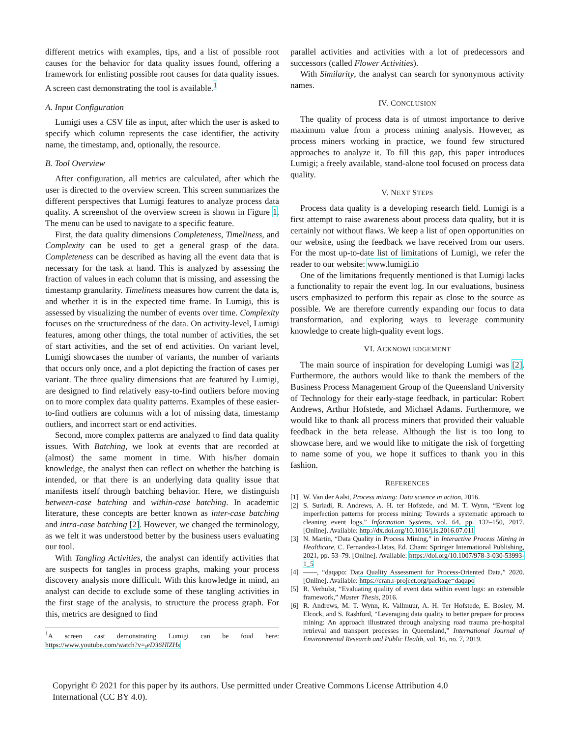different metrics with examples, tips, and a list of possible root causes for the behavior for data quality issues found, offering a framework for enlisting possible root causes for data quality issues. A screen cast demonstrating the tool is available.<sup>1</sup>
A. Input Configuration
Lumigi uses a CSV file as input, after which the user is asked to specify which column represents the case identifier, the activity name, the timestamp, and, optionally, the resource.
B. Tool Overview
After configuration, all metrics are calculated, after which the user is directed to the overview screen. This screen summarizes the different perspectives that Lumigi features to analyze process data quality. A screenshot of the overview screen is shown in Figure 1. The menu can be used to navigate to a specific feature.
First, the data quality dimensions Completeness, Timeliness, and Complexity can be used to get a general grasp of the data. Completeness can be described as having all the event data that is necessary for the task at hand. This is analyzed by assessing the fraction of values in each column that is missing, and assessing the timestamp granularity. Timeliness measures how current the data is, and whether it is in the expected time frame. In Lumigi, this is assessed by visualizing the number of events over time. Complexity focuses on the structuredness of the data. On activity-level, Lumigi features, among other things, the total number of activities, the set of start activities, and the set of end activities. On variant level, Lumigi showcases the number of variants, the number of variants that occurs only once, and a plot depicting the fraction of cases per variant. The three quality dimensions that are featured by Lumigi, are designed to find relatively easy-to-find outliers before moving on to more complex data quality patterns. Examples of these easier-to-find outliers are columns with a lot of missing data, timestamp outliers, and incorrect start or end activities.
Second, more complex patterns are analyzed to find data quality issues. With Batching, we look at events that are recorded at (almost) the same moment in time. With his/her domain knowledge, the analyst then can reflect on whether the batching is intended, or that there is an underlying data quality issue that manifests itself through batching behavior. Here, we distinguish between-case batching and within-case batching. In academic literature, these concepts are better known as inter-case batching and intra-case batching [2]. However, we changed the terminology, as we felt it was understood better by the business users evaluating our tool.
With Tangling Activities, the analyst can identify activities that are suspects for tangles in process graphs, making your process discovery analysis more difficult. With this knowledge in mind, an analyst can decide to exclude some of these tangling activities in the first stage of the analysis, to structure the process graph. For this, metrics are designed to find
<sup>1</sup> A screen cast demonstrating Lumigi can be foud here: https://www.youtube.com/watch?v=<sub>I</sub>eD36HlZHs
parallel activities and activities with a lot of predecessors and successors (called Flower Activities).
With Similarity, the analyst can search for synonymous activity names.
IV. CONCLUSION
The quality of process data is of utmost importance to derive maximum value from a process mining analysis. However, as process miners working in practice, we found few structured approaches to analyze it. To fill this gap, this paper introduces Lumigi; a freely available, stand-alone tool focused on process data quality.
V. NEXT STEPS
Process data quality is a developing research field. Lumigi is a first attempt to raise awareness about process data quality, but it is certainly not without flaws. We keep a list of open opportunities on our website, using the feedback we have received from our users. For the most up-to-date list of limitations of Lumigi, we refer the reader to our website: www.lumigi.io
One of the limitations frequently mentioned is that Lumigi lacks a functionality to repair the event log. In our evaluations, business users emphasized to perform this repair as close to the source as possible. We are therefore currently expanding our focus to data transformation, and exploring ways to leverage community knowledge to create high-quality event logs.
VI. ACKNOWLEDGEMENT
The main source of inspiration for developing Lumigi was [2]. Furthermore, the authors would like to thank the members of the Business Process Management Group of the Queensland University of Technology for their early-stage feedback, in particular: Robert Andrews, Arthur Hofstede, and Michael Adams. Furthermore, we would like to thank all process miners that provided their valuable feedback in the beta release. Although the list is too long to showcase here, and we would like to mitigate the risk of forgetting to name some of you, we hope it suffices to thank you in this fashion.
REFERENCES
[1] W. Van der Aalst, Process mining: Data science in action, 2016.
[2] S. Suriadi, R. Andrews, A. H. ter Hofstede, and M. T. Wynn, “Event log imperfection patterns for process mining: Towards a systematic approach to cleaning event logs,” Information Systems, vol. 64, pp. 132–150, 2017. [Online]. Available: http://dx.doi.org/10.1016/j.is.2016.07.011
[3] N. Martin, “Data Quality in Process Mining,” in Interactive Process Mining in Healthcare, C. Fernandez-Llatas, Ed. Cham: Springer International Publishing, 2021, pp. 53–79. [Online]. Available: https://doi.org/10.1007/978-3-030-53993-1_5
[4] ——, “daqapo: Data Quality Assessment for Process-Oriented Data,” 2020. [Online]. Available: https://cran.r-project.org/package=daqapo
[5] R. Verhulst, “Evaluating quality of event data within event logs: an extensible framework,” Master Thesis, 2016.
[6] R. Andrews, M. T. Wynn, K. Vallmuur, A. H. Ter Hofstede, E. Bosley, M. Elcock, and S. Rashford, “Leveraging data quality to better prepare for process mining: An approach illustrated through analysing road trauma pre-hospital retrieval and transport processes in Queensland,” International Journal of Environmental Research and Public Health, vol. 16, no. 7, 2019.
Copyright © 2021 for this paper by its authors. Use permitted under Creative Commons License Attribution 4.0 International (CC BY 4.0).